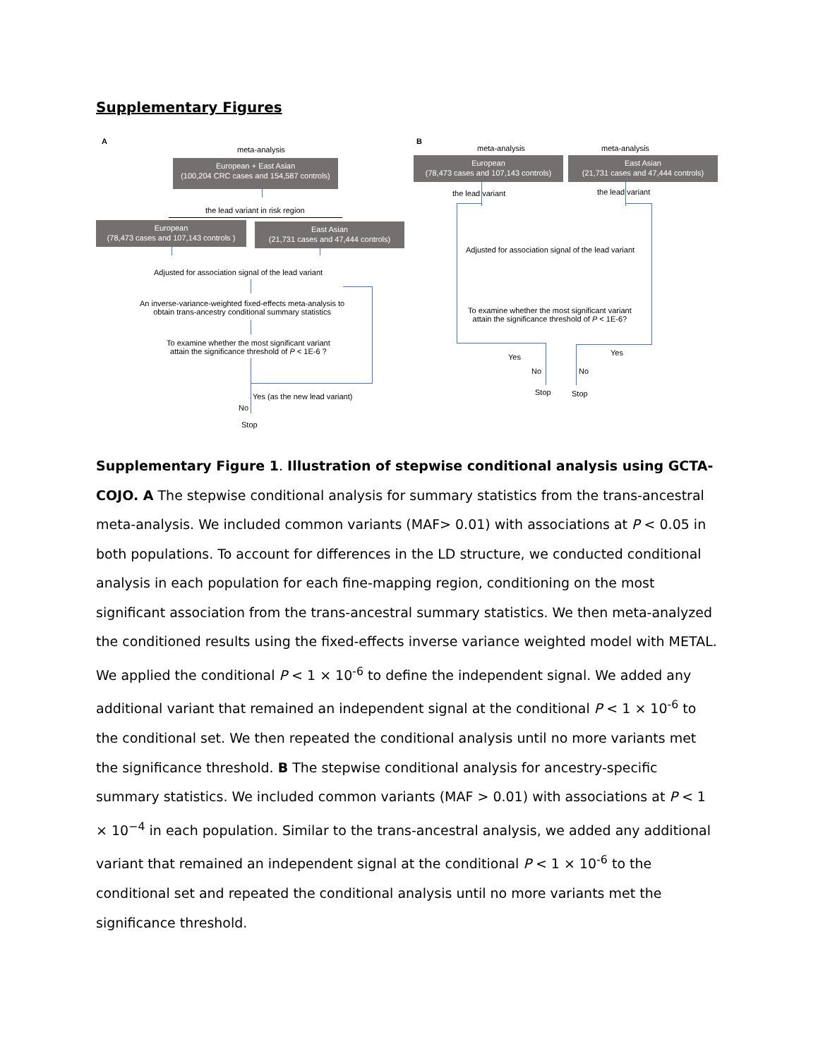Supplementary Figures
A
meta-analysis
European + East Asian
(100,204 CRC cases and 154,587 controls)
the lead variant in risk region
European
(78,473 cases and 107,143 controls )
East Asian
(21,731 cases and 47,444 controls)
Adjusted for association signal of the lead variant
An inverse-variance-weighted fixed-effects meta-analysis to
obtain trans-ancestry conditional summary statistics
To examine whether the most significant variant
attain the significance threshold of P < 1E-6 ?
Yes (as the new lead variant)
No
Stop
B
meta-analysis meta-analysis
European
(78,473 cases and 107,143 controls)
East Asian
(21,731 cases and 47,444 controls)
the lead variant the lead variant
Adjusted for association signal of the lead variant
To examine whether the most significant variant
attain the significance threshold of P < 1E-6?
Yes Yes
No No
Stop Stop
Supplementary Figure 1. Illustration of stepwise conditional analysis using GCTA-COJO. A The stepwise conditional analysis for summary statistics from the trans-ancestral meta-analysis. We included common variants (MAF> 0.01) with associations at P < 0.05 in both populations. To account for differences in the LD structure, we conducted conditional analysis in each population for each fine-mapping region, conditioning on the most significant association from the trans-ancestral summary statistics. We then meta-analyzed the conditioned results using the fixed-effects inverse variance weighted model with METAL. We applied the conditional P < 1 × 10<sup>-6</sup> to define the independent signal. We added any additional variant that remained an independent signal at the conditional P < 1 × 10<sup>-6</sup> to the conditional set. We then repeated the conditional analysis until no more variants met the significance threshold. B The stepwise conditional analysis for ancestry-specific summary statistics. We included common variants (MAF > 0.01) with associations at P < 1 × 10<sup>−4</sup> in each population. Similar to the trans-ancestral analysis, we added any additional variant that remained an independent signal at the conditional P < 1 × 10<sup>-6</sup> to the conditional set and repeated the conditional analysis until no more variants met the significance threshold.